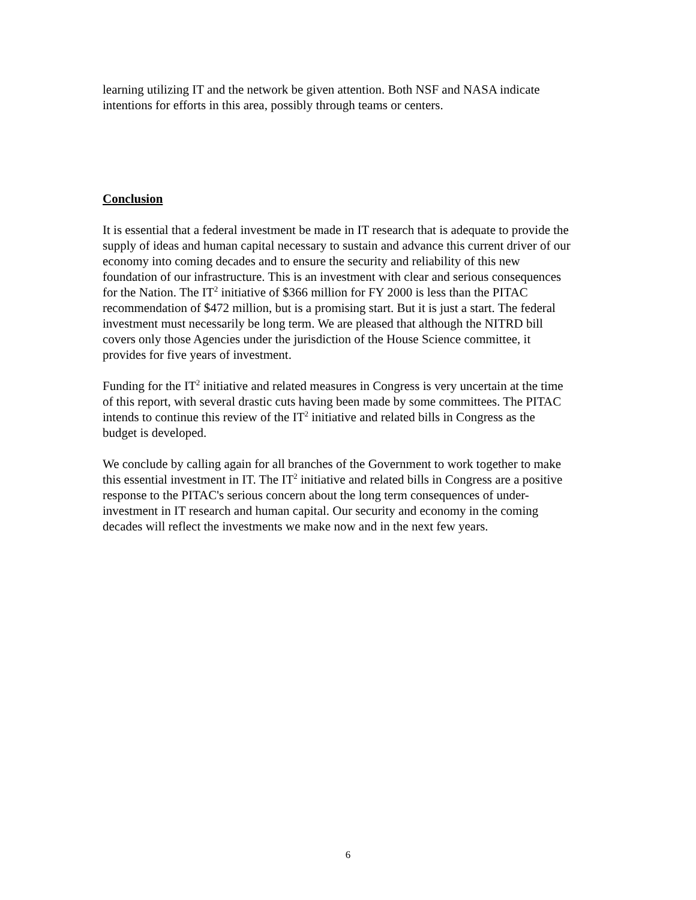learning utilizing IT and the network be given attention. Both NSF and NASA indicate intentions for efforts in this area, possibly through teams or centers.
Conclusion
It is essential that a federal investment be made in IT research that is adequate to provide the supply of ideas and human capital necessary to sustain and advance this current driver of our economy into coming decades and to ensure the security and reliability of this new foundation of our infrastructure. This is an investment with clear and serious consequences for the Nation. The IT<sup>2</sup> initiative of $366 million for FY 2000 is less than the PITAC recommendation of $472 million, but is a promising start. But it is just a start. The federal investment must necessarily be long term. We are pleased that although the NITRD bill covers only those Agencies under the jurisdiction of the House Science committee, it provides for five years of investment.
Funding for the IT<sup>2</sup> initiative and related measures in Congress is very uncertain at the time of this report, with several drastic cuts having been made by some committees. The PITAC intends to continue this review of the IT<sup>2</sup> initiative and related bills in Congress as the budget is developed.
We conclude by calling again for all branches of the Government to work together to make this essential investment in IT. The IT<sup>2</sup> initiative and related bills in Congress are a positive response to the PITAC's serious concern about the long term consequences of under-investment in IT research and human capital. Our security and economy in the coming decades will reflect the investments we make now and in the next few years.
6